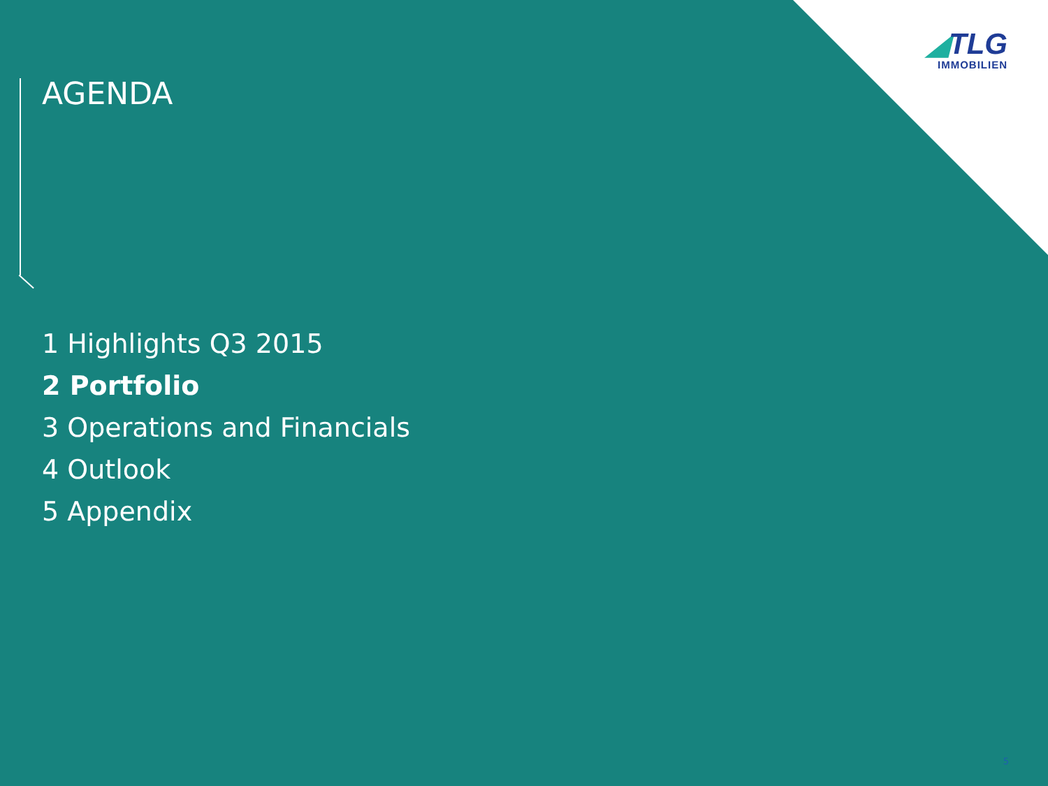◢TLG
IMMOBILIEN
AGENDA
1 Highlights Q3 2015
2 Portfolio
3 Operations and Financials
4 Outlook
5 Appendix
5